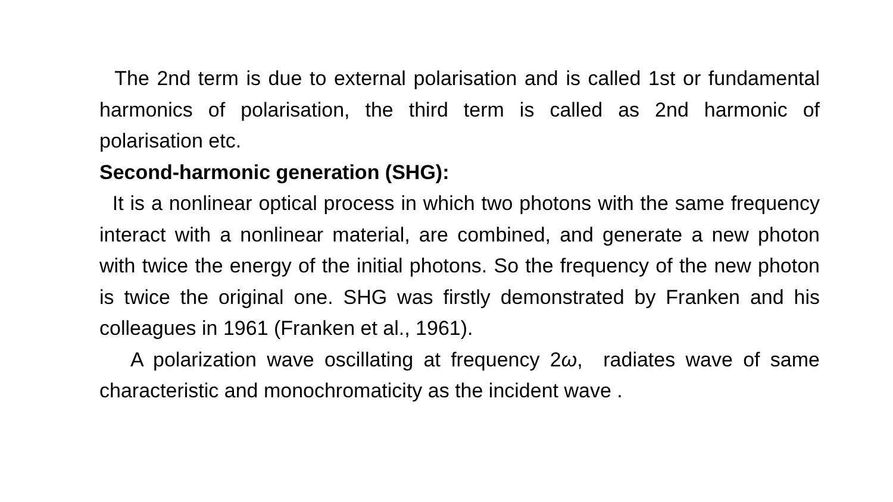The 2nd term is due to external polarisation and is called 1st or fundamental harmonics of polarisation, the third term is called as 2nd harmonic of polarisation etc.
Second-harmonic generation (SHG):
It is a nonlinear optical process in which two photons with the same frequency interact with a nonlinear material, are combined, and generate a new photon with twice the energy of the initial photons. So the frequency of the new photon is twice the original one. SHG was firstly demonstrated by Franken and his colleagues in 1961 (Franken et al., 1961).
A polarization wave oscillating at frequency 2ω, radiates wave of same characteristic and monochromaticity as the incident wave .